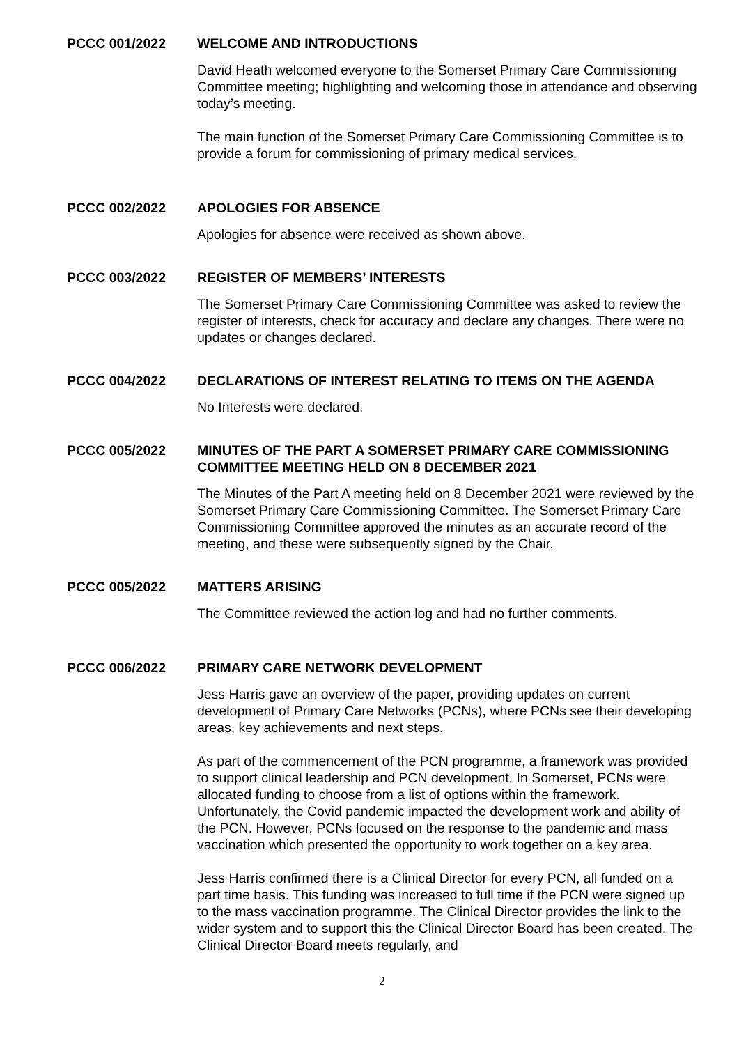PCCC 001/2022 WELCOME AND INTRODUCTIONS
David Heath welcomed everyone to the Somerset Primary Care Commissioning Committee meeting; highlighting and welcoming those in attendance and observing today’s meeting.
The main function of the Somerset Primary Care Commissioning Committee is to provide a forum for commissioning of primary medical services.
PCCC 002/2022 APOLOGIES FOR ABSENCE
Apologies for absence were received as shown above.
PCCC 003/2022 REGISTER OF MEMBERS’ INTERESTS
The Somerset Primary Care Commissioning Committee was asked to review the register of interests, check for accuracy and declare any changes. There were no updates or changes declared.
PCCC 004/2022 DECLARATIONS OF INTEREST RELATING TO ITEMS ON THE AGENDA
No Interests were declared.
PCCC 005/2022 MINUTES OF THE PART A SOMERSET PRIMARY CARE COMMISSIONING COMMITTEE MEETING HELD ON 8 DECEMBER 2021
The Minutes of the Part A meeting held on 8 December 2021 were reviewed by the Somerset Primary Care Commissioning Committee. The Somerset Primary Care Commissioning Committee approved the minutes as an accurate record of the meeting, and these were subsequently signed by the Chair.
PCCC 005/2022 MATTERS ARISING
The Committee reviewed the action log and had no further comments.
PCCC 006/2022 PRIMARY CARE NETWORK DEVELOPMENT
Jess Harris gave an overview of the paper, providing updates on current development of Primary Care Networks (PCNs), where PCNs see their developing areas, key achievements and next steps.
As part of the commencement of the PCN programme, a framework was provided to support clinical leadership and PCN development. In Somerset, PCNs were allocated funding to choose from a list of options within the framework. Unfortunately, the Covid pandemic impacted the development work and ability of the PCN. However, PCNs focused on the response to the pandemic and mass vaccination which presented the opportunity to work together on a key area.
Jess Harris confirmed there is a Clinical Director for every PCN, all funded on a part time basis. This funding was increased to full time if the PCN were signed up to the mass vaccination programme. The Clinical Director provides the link to the wider system and to support this the Clinical Director Board has been created. The Clinical Director Board meets regularly, and
2